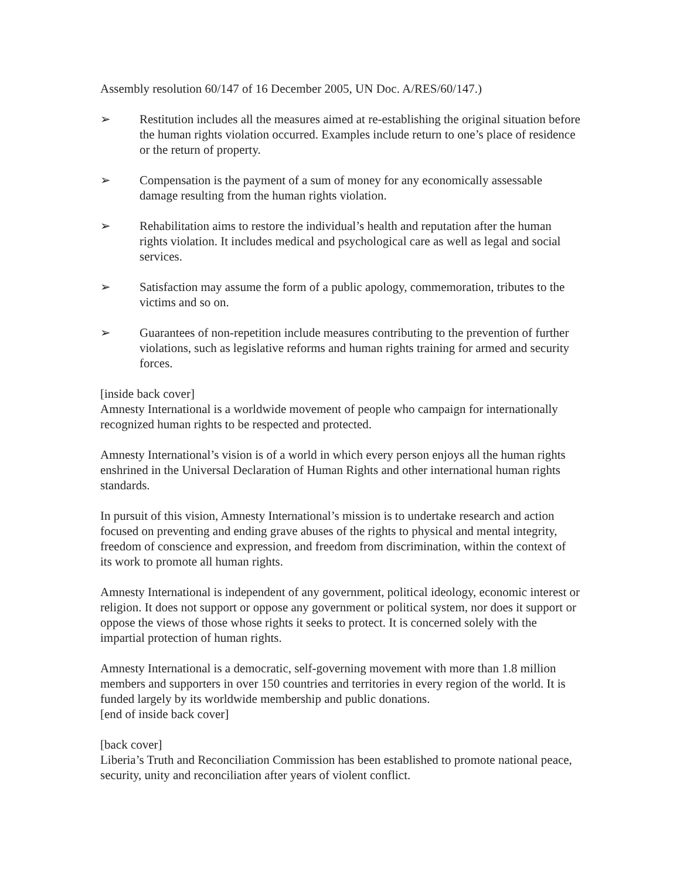Assembly resolution 60/147 of 16 December 2005, UN Doc. A/RES/60/147.)
➢ Restitution includes all the measures aimed at re-establishing the original situation before the human rights violation occurred. Examples include return to one’s place of residence or the return of property.
➢ Compensation is the payment of a sum of money for any economically assessable damage resulting from the human rights violation.
➢ Rehabilitation aims to restore the individual’s health and reputation after the human rights violation. It includes medical and psychological care as well as legal and social services.
➢ Satisfaction may assume the form of a public apology, commemoration, tributes to the victims and so on.
➢ Guarantees of non-repetition include measures contributing to the prevention of further violations, such as legislative reforms and human rights training for armed and security forces.
[inside back cover]
Amnesty International is a worldwide movement of people who campaign for internationally recognized human rights to be respected and protected.
Amnesty International’s vision is of a world in which every person enjoys all the human rights enshrined in the Universal Declaration of Human Rights and other international human rights standards.
In pursuit of this vision, Amnesty International’s mission is to undertake research and action focused on preventing and ending grave abuses of the rights to physical and mental integrity, freedom of conscience and expression, and freedom from discrimination, within the context of its work to promote all human rights.
Amnesty International is independent of any government, political ideology, economic interest or religion. It does not support or oppose any government or political system, nor does it support or oppose the views of those whose rights it seeks to protect. It is concerned solely with the impartial protection of human rights.
Amnesty International is a democratic, self-governing movement with more than 1.8 million members and supporters in over 150 countries and territories in every region of the world. It is funded largely by its worldwide membership and public donations.
[end of inside back cover]
[back cover]
Liberia’s Truth and Reconciliation Commission has been established to promote national peace, security, unity and reconciliation after years of violent conflict.